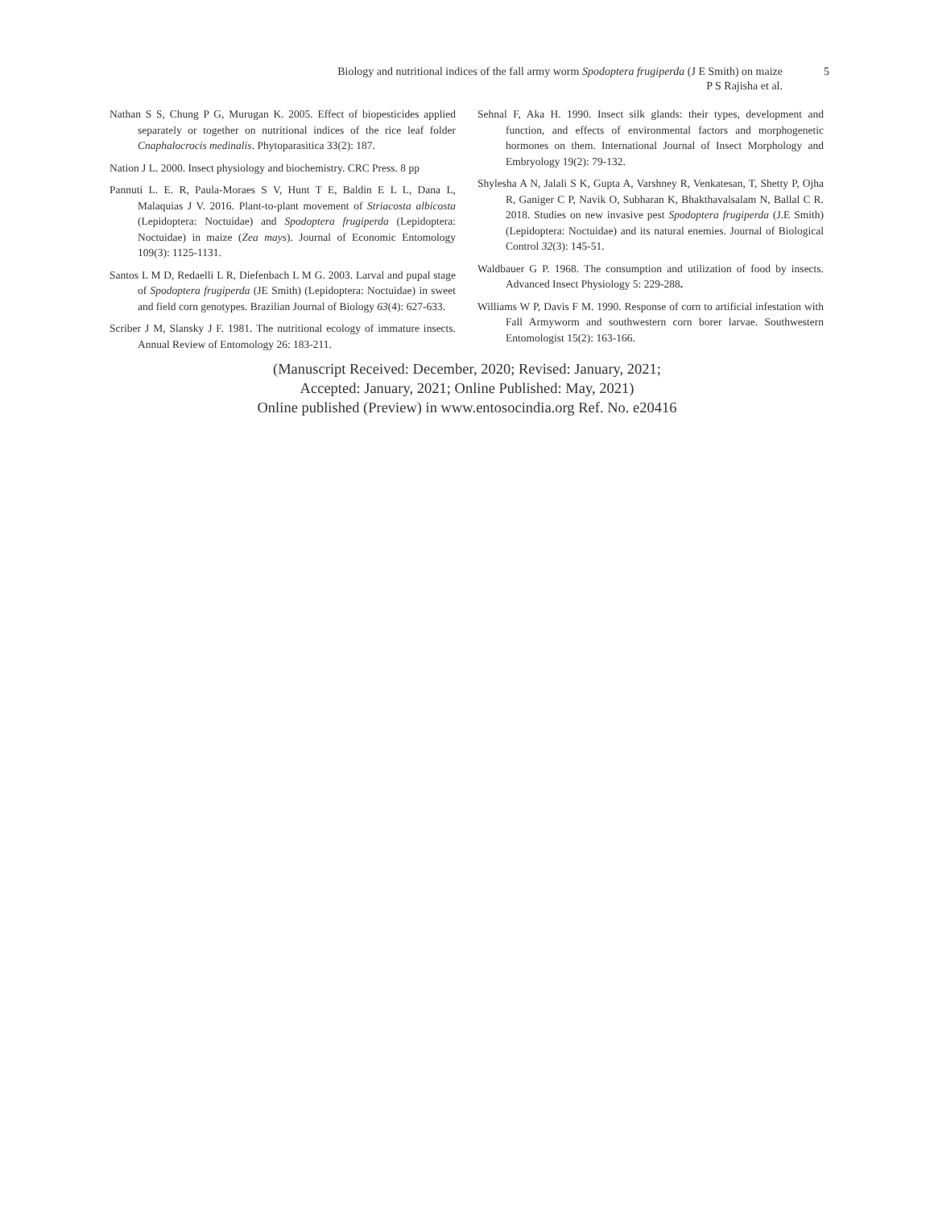Biology and nutritional indices of the fall army worm Spodoptera frugiperda (J E Smith) on maize 5
P S Rajisha et al.
Nathan S S, Chung P G, Murugan K. 2005. Effect of biopesticides applied separately or together on nutritional indices of the rice leaf folder Cnaphalocrocis medinalis. Phytoparasitica 33(2): 187.
Nation J L. 2000. Insect physiology and biochemistry. CRC Press. 8 pp
Pannuti L. E. R, Paula-Moraes S V, Hunt T E, Baldin E L L, Dana L, Malaquias J V. 2016. Plant-to-plant movement of Striacosta albicosta (Lepidoptera: Noctuidae) and Spodoptera frugiperda (Lepidoptera: Noctuidae) in maize (Zea mays). Journal of Economic Entomology 109(3): 1125-1131.
Santos L M D, Redaelli L R, Diefenbach L M G. 2003. Larval and pupal stage of Spodoptera frugiperda (JE Smith) (Lepidoptera: Noctuidae) in sweet and field corn genotypes. Brazilian Journal of Biology 63(4): 627-633.
Scriber J M, Slansky J F. 1981. The nutritional ecology of immature insects. Annual Review of Entomology 26: 183-211.
Sehnal F, Aka H. 1990. Insect silk glands: their types, development and function, and effects of environmental factors and morphogenetic hormones on them. International Journal of Insect Morphology and Embryology 19(2): 79-132.
Shylesha A N, Jalali S K, Gupta A, Varshney R, Venkatesan, T, Shetty P, Ojha R, Ganiger C P, Navik O, Subharan K, Bhakthavalsalam N, Ballal C R. 2018. Studies on new invasive pest Spodoptera frugiperda (J.E Smith) (Lepidoptera: Noctuidae) and its natural enemies. Journal of Biological Control 32(3): 145-51.
Waldbauer G P. 1968. The consumption and utilization of food by insects. Advanced Insect Physiology 5: 229-288.
Williams W P, Davis F M. 1990. Response of corn to artificial infestation with Fall Armyworm and southwestern corn borer larvae. Southwestern Entomologist 15(2): 163-166.
(Manuscript Received: December, 2020; Revised: January, 2021;
Accepted: January, 2021; Online Published: May, 2021)
Online published (Preview) in www.entosocindia.org Ref. No. e20416